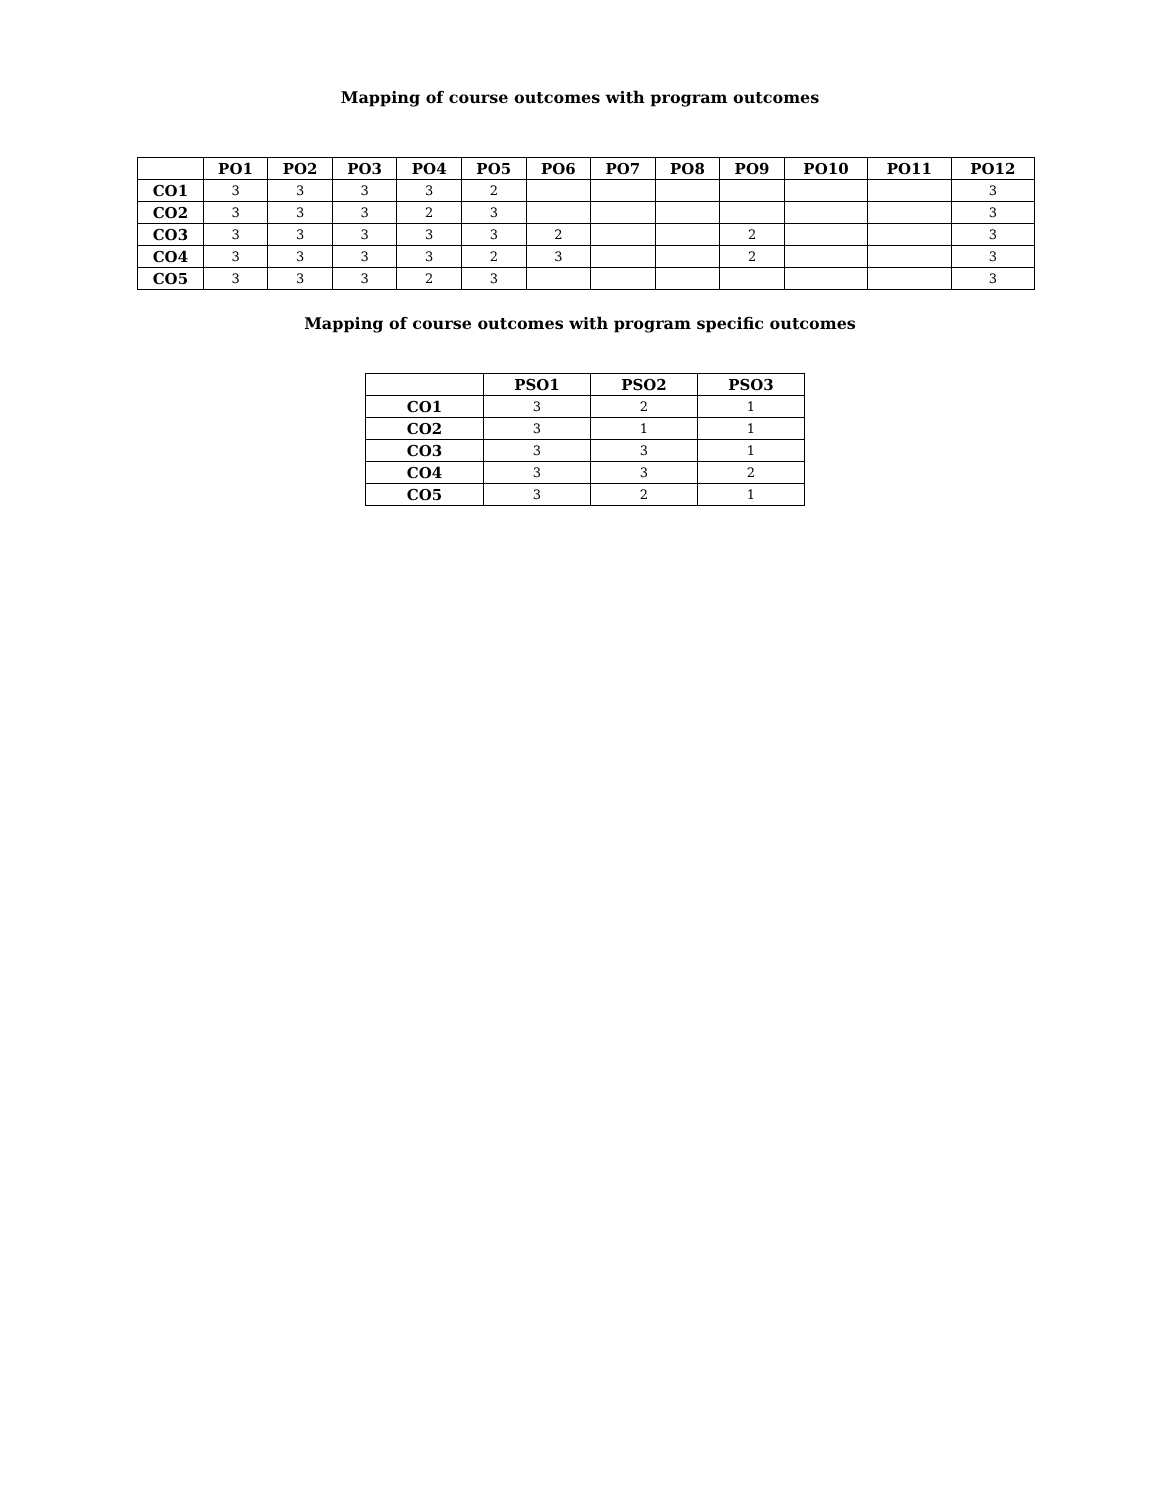Mapping of course outcomes with program outcomes
| | PO1 | PO2 | PO3 | PO4 | PO5 | PO6 | PO7 | PO8 | PO9 | PO10 | PO11 | PO12 |
| --- | --- | --- | --- | --- | --- | --- | --- | --- | --- | --- | --- | --- |
| CO1 | 3 | 3 | 3 | 3 | 2 | | | | | | | 3 |
| CO2 | 3 | 3 | 3 | 2 | 3 | | | | | | | 3 |
| CO3 | 3 | 3 | 3 | 3 | 3 | 2 | | | 2 | | | 3 |
| CO4 | 3 | 3 | 3 | 3 | 2 | 3 | | | 2 | | | 3 |
| CO5 | 3 | 3 | 3 | 2 | 3 | | | | | | | 3 |
Mapping of course outcomes with program specific outcomes
| | PSO1 | PSO2 | PSO3 |
| --- | --- | --- | --- |
| CO1 | 3 | 2 | 1 |
| CO2 | 3 | 1 | 1 |
| CO3 | 3 | 3 | 1 |
| CO4 | 3 | 3 | 2 |
| CO5 | 3 | 2 | 1 |